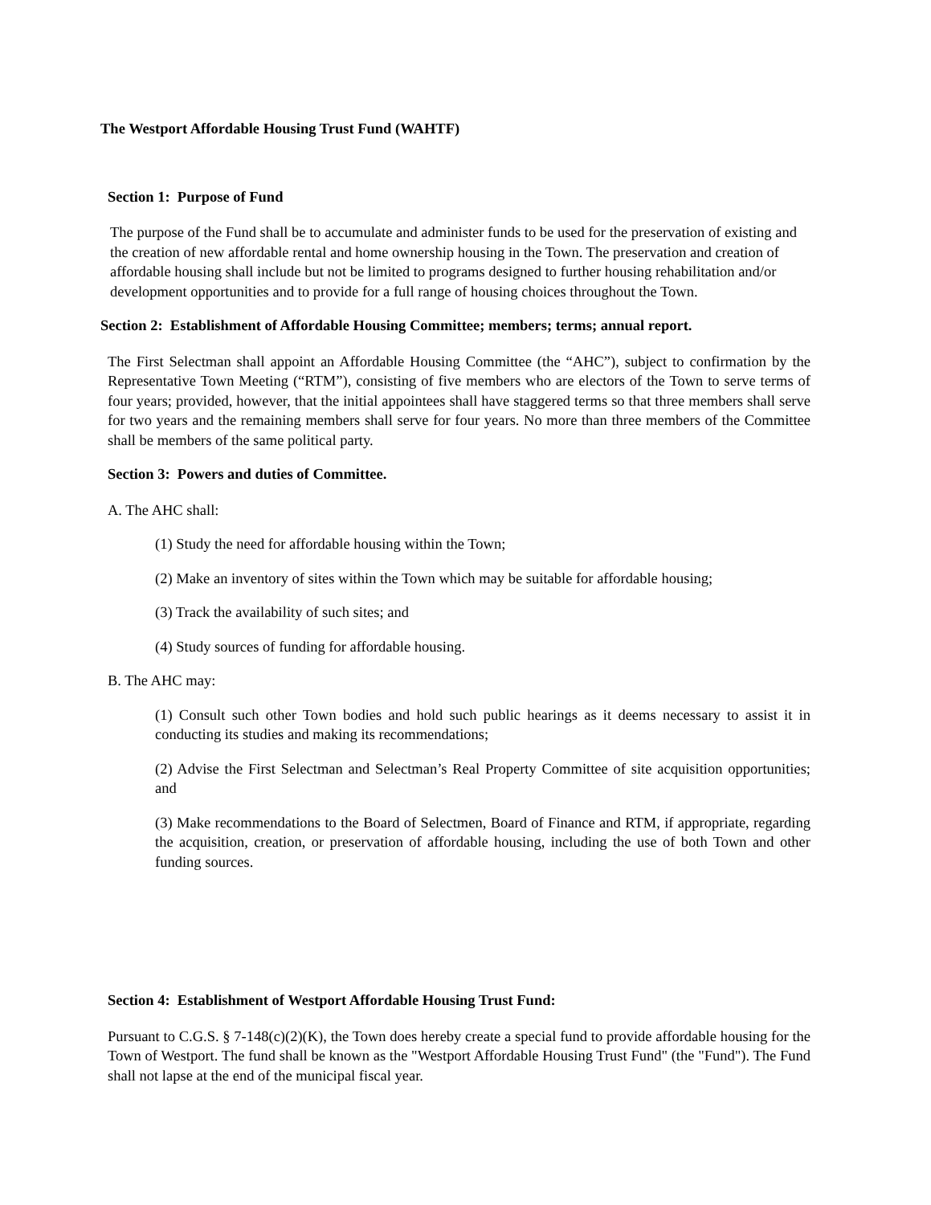The Westport Affordable Housing Trust Fund (WAHTF)
Section 1: Purpose of Fund
The purpose of the Fund shall be to accumulate and administer funds to be used for the preservation of existing and the creation of new affordable rental and home ownership housing in the Town. The preservation and creation of affordable housing shall include but not be limited to programs designed to further housing rehabilitation and/or development opportunities and to provide for a full range of housing choices throughout the Town.
Section 2: Establishment of Affordable Housing Committee; members; terms; annual report.
The First Selectman shall appoint an Affordable Housing Committee (the “AHC”), subject to confirmation by the Representative Town Meeting (“RTM”), consisting of five members who are electors of the Town to serve terms of four years; provided, however, that the initial appointees shall have staggered terms so that three members shall serve for two years and the remaining members shall serve for four years. No more than three members of the Committee shall be members of the same political party.
Section 3: Powers and duties of Committee.
A. The AHC shall:
(1) Study the need for affordable housing within the Town;
(2) Make an inventory of sites within the Town which may be suitable for affordable housing;
(3) Track the availability of such sites; and
(4) Study sources of funding for affordable housing.
B. The AHC may:
(1) Consult such other Town bodies and hold such public hearings as it deems necessary to assist it in conducting its studies and making its recommendations;
(2) Advise the First Selectman and Selectman’s Real Property Committee of site acquisition opportunities; and
(3) Make recommendations to the Board of Selectmen, Board of Finance and RTM, if appropriate, regarding the acquisition, creation, or preservation of affordable housing, including the use of both Town and other funding sources.
Section 4: Establishment of Westport Affordable Housing Trust Fund:
Pursuant to C.G.S. § 7-148(c)(2)(K), the Town does hereby create a special fund to provide affordable housing for the Town of Westport. The fund shall be known as the "Westport Affordable Housing Trust Fund" (the "Fund"). The Fund shall not lapse at the end of the municipal fiscal year.